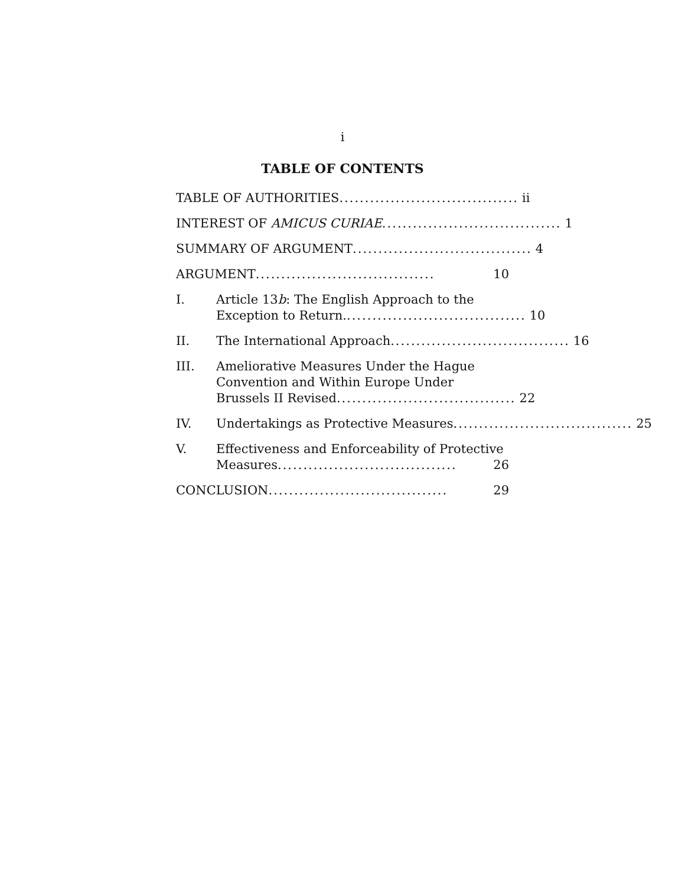i
TABLE OF CONTENTS
TABLE OF AUTHORITIES ................................... ii
INTEREST OF AMICUS CURIAE ................................... 1
SUMMARY OF ARGUMENT ................................... 4
ARGUMENT ................................... 10
I. Article 13b: The English Approach to the
Exception to Return. ................................... 10
II. The International Approach ................................... 16
III. Ameliorative Measures Under the Hague Convention and Within Europe Under
Brussels II Revised ................................... 22
IV. Undertakings as Protective Measures ................................... 25
V. Effectiveness and Enforceability of Protective
Measures ................................... 26
CONCLUSION ................................... 29